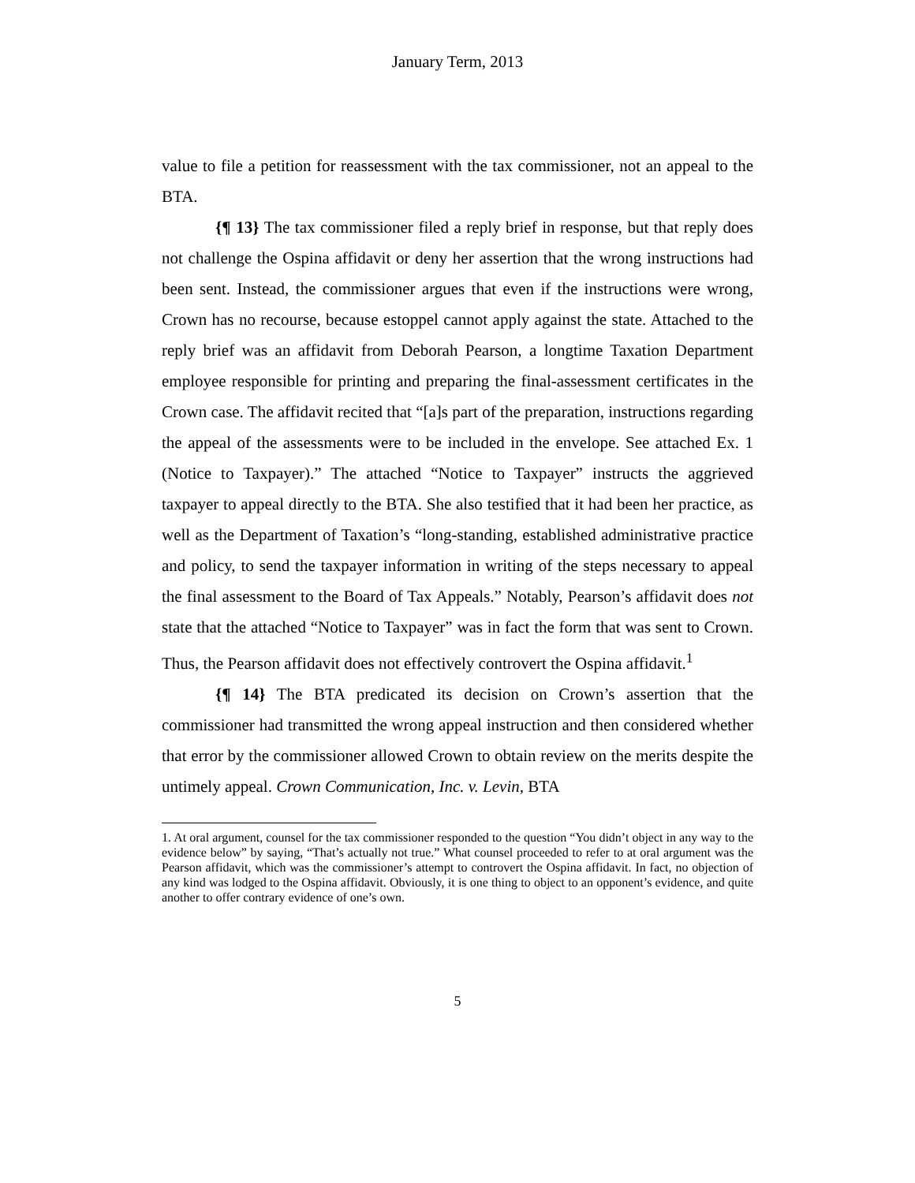January Term, 2013
value to file a petition for reassessment with the tax commissioner, not an appeal to the BTA.
{¶ 13} The tax commissioner filed a reply brief in response, but that reply does not challenge the Ospina affidavit or deny her assertion that the wrong instructions had been sent. Instead, the commissioner argues that even if the instructions were wrong, Crown has no recourse, because estoppel cannot apply against the state. Attached to the reply brief was an affidavit from Deborah Pearson, a longtime Taxation Department employee responsible for printing and preparing the final-assessment certificates in the Crown case. The affidavit recited that “[a]s part of the preparation, instructions regarding the appeal of the assessments were to be included in the envelope. See attached Ex. 1 (Notice to Taxpayer).” The attached “Notice to Taxpayer” instructs the aggrieved taxpayer to appeal directly to the BTA. She also testified that it had been her practice, as well as the Department of Taxation’s “long-standing, established administrative practice and policy, to send the taxpayer information in writing of the steps necessary to appeal the final assessment to the Board of Tax Appeals.” Notably, Pearson’s affidavit does not state that the attached “Notice to Taxpayer” was in fact the form that was sent to Crown. Thus, the Pearson affidavit does not effectively controvert the Ospina affidavit.<sup>1</sup>
{¶ 14} The BTA predicated its decision on Crown’s assertion that the commissioner had transmitted the wrong appeal instruction and then considered whether that error by the commissioner allowed Crown to obtain review on the merits despite the untimely appeal. Crown Communication, Inc. v. Levin, BTA
1. At oral argument, counsel for the tax commissioner responded to the question “You didn’t object in any way to the evidence below” by saying, “That’s actually not true.” What counsel proceeded to refer to at oral argument was the Pearson affidavit, which was the commissioner’s attempt to controvert the Ospina affidavit. In fact, no objection of any kind was lodged to the Ospina affidavit. Obviously, it is one thing to object to an opponent’s evidence, and quite another to offer contrary evidence of one’s own.
5